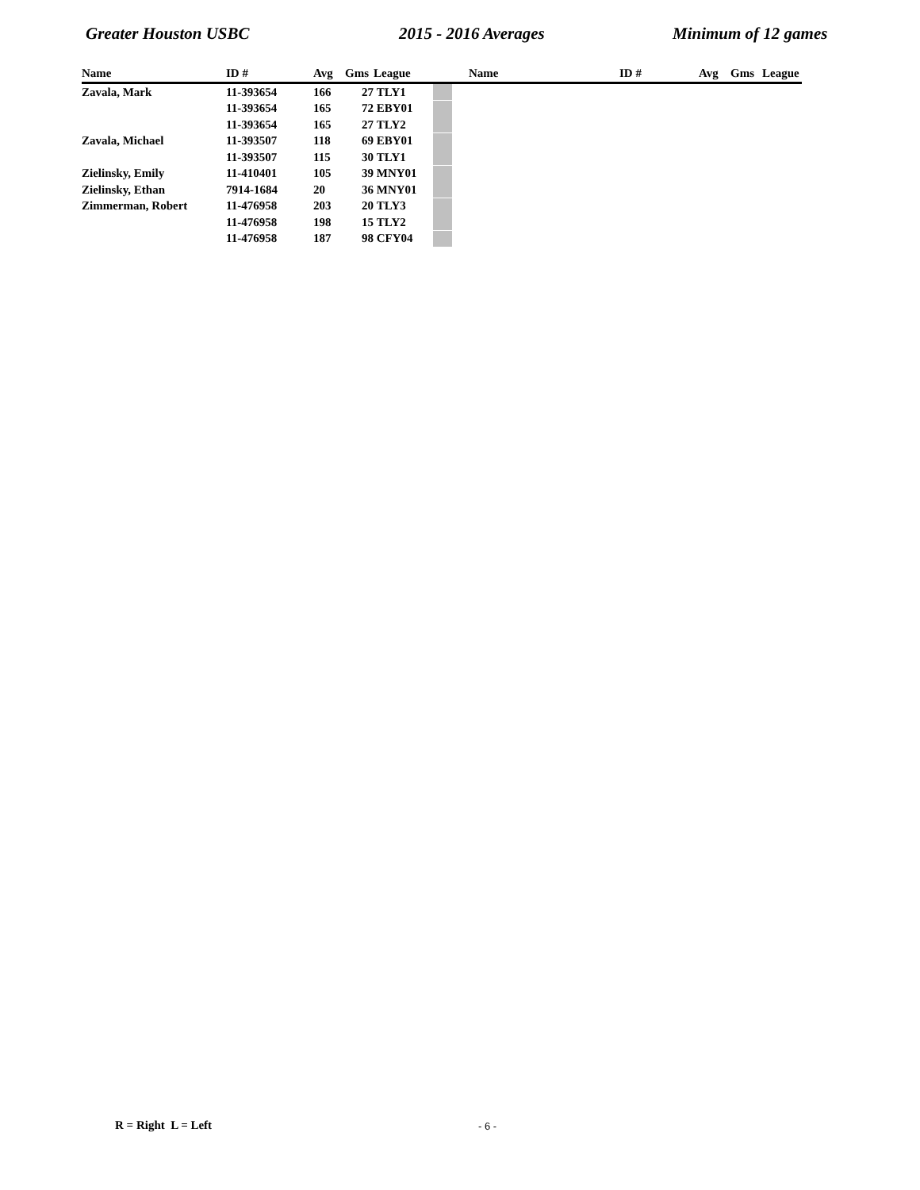Greater Houston USBC 2015 - 2016 Averages Minimum of 12 games
| Name | ID # | Avg | Gms | League | | Name | ID # | Avg | Gms | League |
| --- | --- | --- | --- | --- | --- | --- | --- | --- | --- | --- |
| Zavala, Mark | 11-393654 | 166 | 27 | TLY1 | | | | | | |
| | 11-393654 | 165 | 72 | EBY01 | | | | | | |
| | 11-393654 | 165 | 27 | TLY2 | | | | | | |
| Zavala, Michael | 11-393507 | 118 | 69 | EBY01 | | | | | | |
| | 11-393507 | 115 | 30 | TLY1 | | | | | | |
| Zielinsky, Emily | 11-410401 | 105 | 39 | MNY01 | | | | | | |
| Zielinsky, Ethan | 7914-1684 | 20 | 36 | MNY01 | | | | | | |
| Zimmerman, Robert | 11-476958 | 203 | 20 | TLY3 | | | | | | |
| | 11-476958 | 198 | 15 | TLY2 | | | | | | |
| | 11-476958 | 187 | 98 | CFY04 | | | | | | |
R = Right L = Left - 6 -